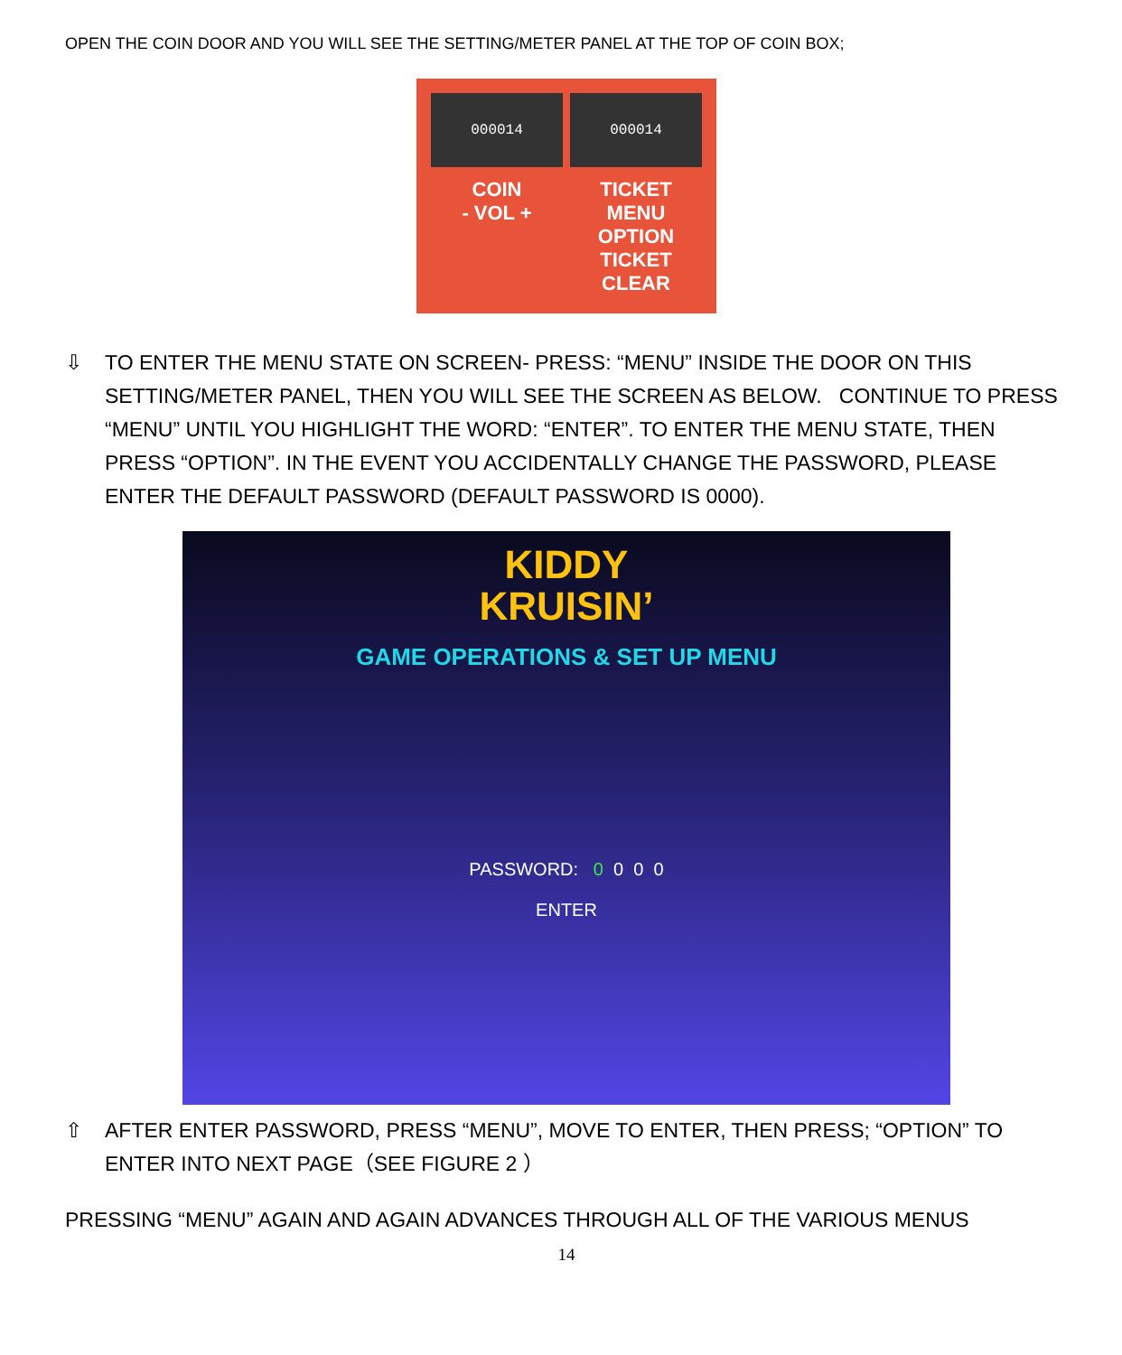OPEN THE COIN DOOR AND YOU WILL SEE THE SETTING/METER PANEL AT THE TOP OF COIN BOX;
000014
000014
COIN
- VOL +
TICKET
MENU OPTION TICKET CLEAR
⇩ TO ENTER THE MENU STATE ON SCREEN- PRESS: “MENU” INSIDE THE DOOR ON THIS SETTING/METER PANEL, THEN YOU WILL SEE THE SCREEN AS BELOW. CONTINUE TO PRESS “MENU” UNTIL YOU HIGHLIGHT THE WORD: “ENTER”. TO ENTER THE MENU STATE, THEN PRESS “OPTION”. IN THE EVENT YOU ACCIDENTALLY CHANGE THE PASSWORD, PLEASE ENTER THE DEFAULT PASSWORD (DEFAULT PASSWORD IS 0000).
KIDDY
KRUISIN’
GAME OPERATIONS & SET UP MENU
PASSWORD: 0 0 0 0
ENTER
⇧ AFTER ENTER PASSWORD, PRESS “MENU”, MOVE TO ENTER, THEN PRESS; “OPTION” TO ENTER INTO NEXT PAGE（SEE FIGURE 2 ）
PRESSING “MENU” AGAIN AND AGAIN ADVANCES THROUGH ALL OF THE VARIOUS MENUS
14